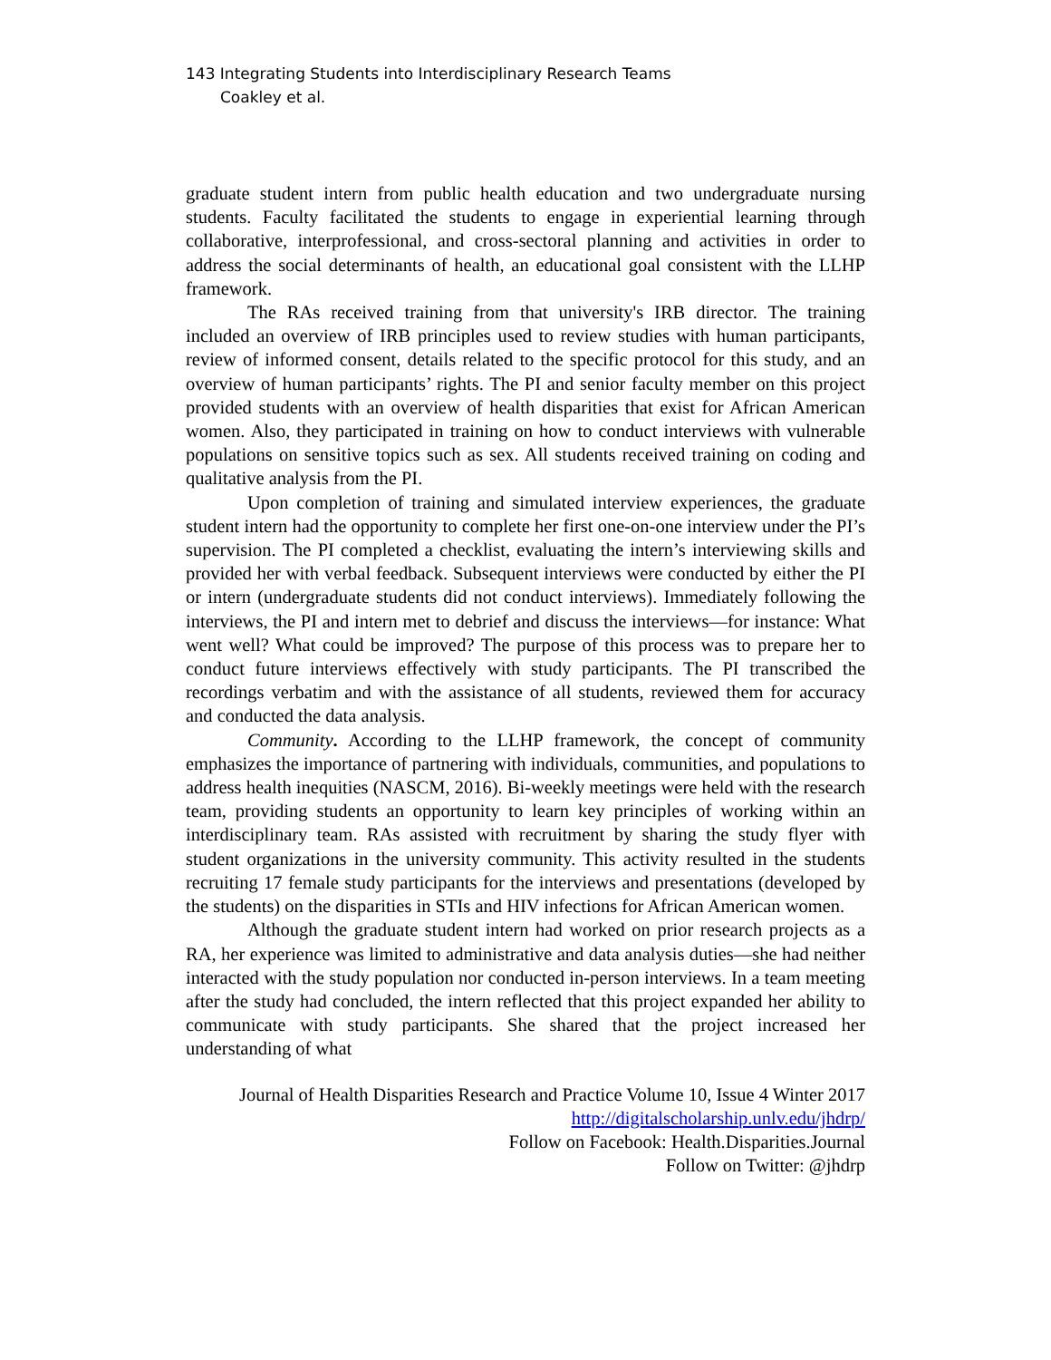143 Integrating Students into Interdisciplinary Research Teams
Coakley et al.
graduate student intern from public health education and two undergraduate nursing students. Faculty facilitated the students to engage in experiential learning through collaborative, interprofessional, and cross-sectoral planning and activities in order to address the social determinants of health, an educational goal consistent with the LLHP framework.
The RAs received training from that university's IRB director. The training included an overview of IRB principles used to review studies with human participants, review of informed consent, details related to the specific protocol for this study, and an overview of human participants’ rights. The PI and senior faculty member on this project provided students with an overview of health disparities that exist for African American women. Also, they participated in training on how to conduct interviews with vulnerable populations on sensitive topics such as sex. All students received training on coding and qualitative analysis from the PI.
Upon completion of training and simulated interview experiences, the graduate student intern had the opportunity to complete her first one-on-one interview under the PI’s supervision. The PI completed a checklist, evaluating the intern’s interviewing skills and provided her with verbal feedback. Subsequent interviews were conducted by either the PI or intern (undergraduate students did not conduct interviews). Immediately following the interviews, the PI and intern met to debrief and discuss the interviews—for instance: What went well? What could be improved? The purpose of this process was to prepare her to conduct future interviews effectively with study participants. The PI transcribed the recordings verbatim and with the assistance of all students, reviewed them for accuracy and conducted the data analysis.
Community. According to the LLHP framework, the concept of community emphasizes the importance of partnering with individuals, communities, and populations to address health inequities (NASCM, 2016). Bi-weekly meetings were held with the research team, providing students an opportunity to learn key principles of working within an interdisciplinary team. RAs assisted with recruitment by sharing the study flyer with student organizations in the university community. This activity resulted in the students recruiting 17 female study participants for the interviews and presentations (developed by the students) on the disparities in STIs and HIV infections for African American women.
Although the graduate student intern had worked on prior research projects as a RA, her experience was limited to administrative and data analysis duties—she had neither interacted with the study population nor conducted in-person interviews. In a team meeting after the study had concluded, the intern reflected that this project expanded her ability to communicate with study participants. She shared that the project increased her understanding of what
Journal of Health Disparities Research and Practice Volume 10, Issue 4 Winter 2017
http://digitalscholarship.unlv.edu/jhdrp/
Follow on Facebook: Health.Disparities.Journal
Follow on Twitter: @jhdrp